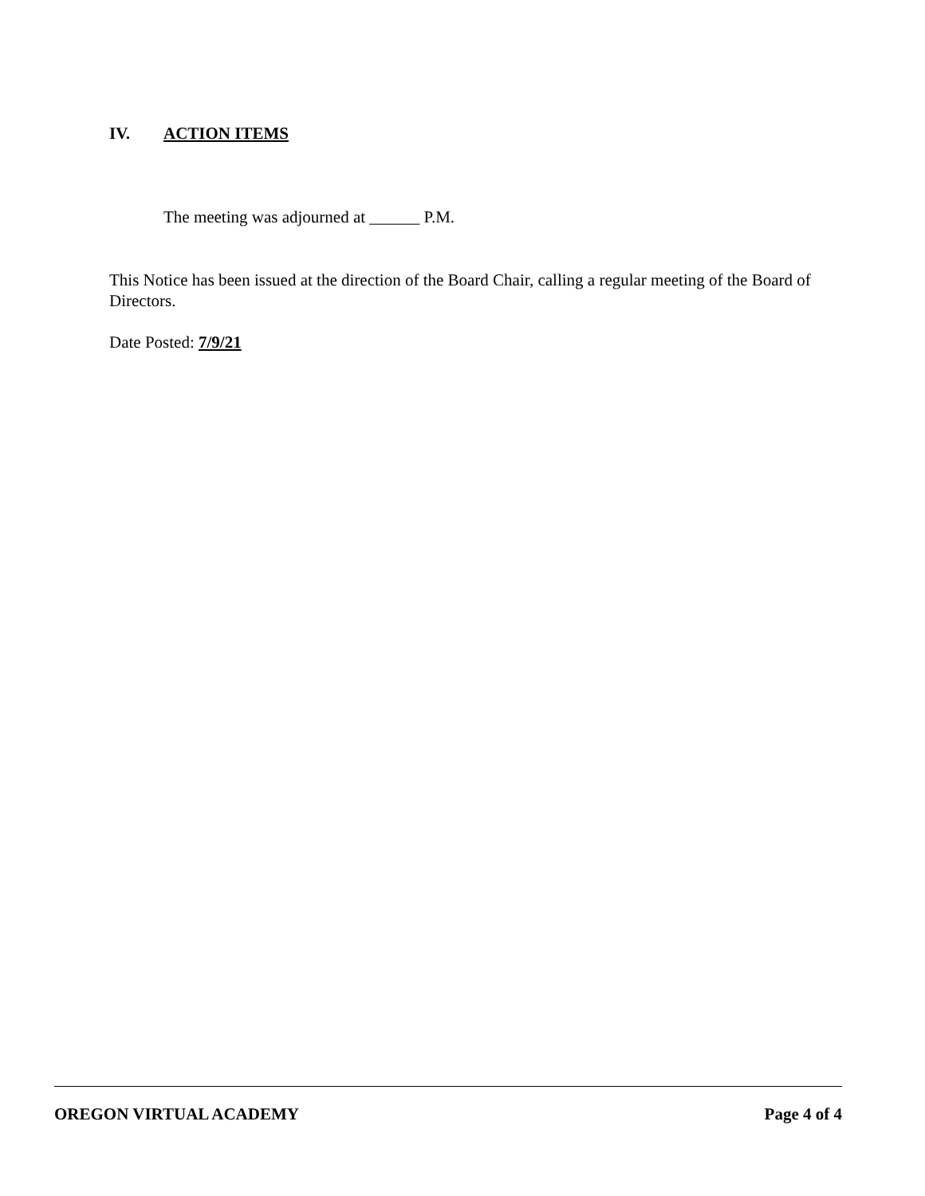IV. ACTION ITEMS
The meeting was adjourned at ______ P.M.
This Notice has been issued at the direction of the Board Chair, calling a regular meeting of the Board of Directors.
Date Posted: 7/9/21
OREGON VIRTUAL ACADEMY Page 4 of 4